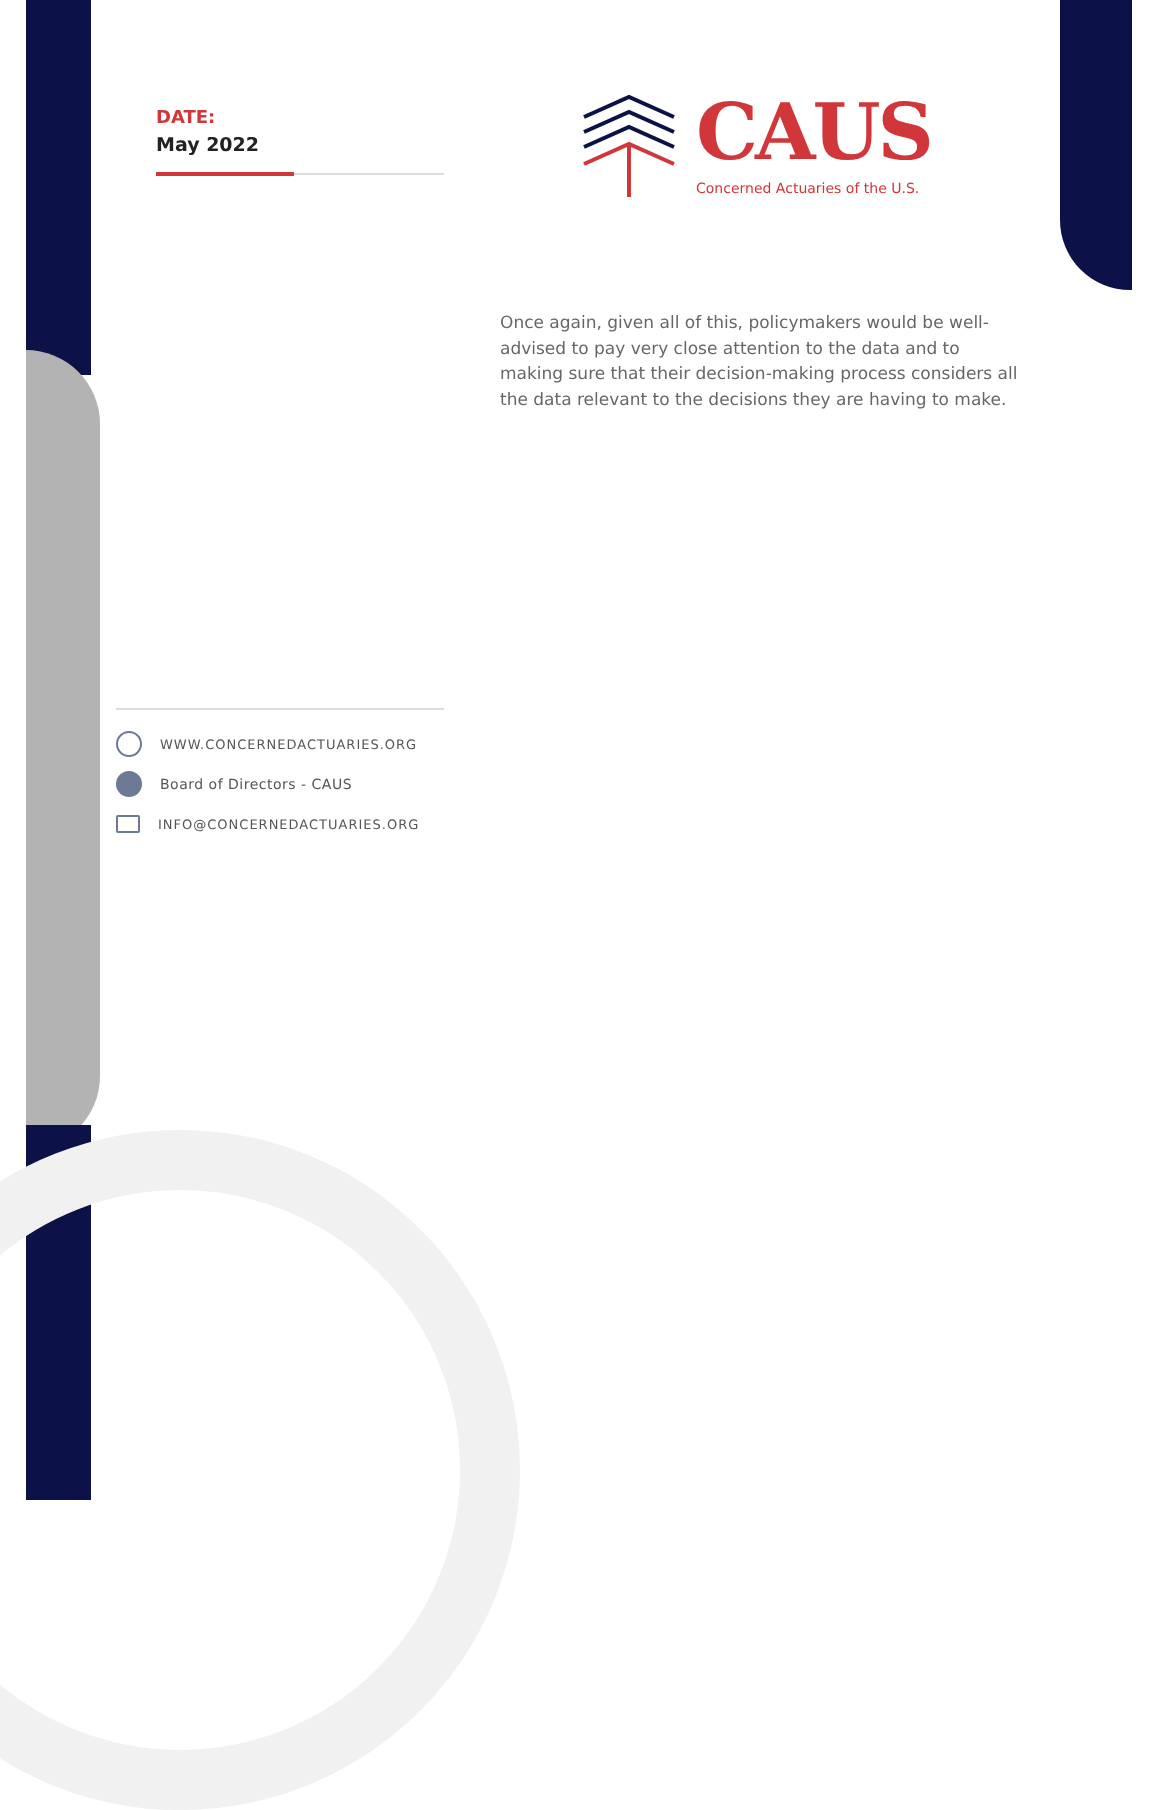DATE:
May 2022
CAUS
Concerned Actuaries of the U.S.
Once again, given all of this, policymakers would be well-advised to pay very close attention to the data and to making sure that their decision-making process considers all the data relevant to the decisions they are having to make.
WWW.CONCERNEDACTUARIES.ORG
Board of Directors - CAUS
INFO@CONCERNEDACTUARIES.ORG